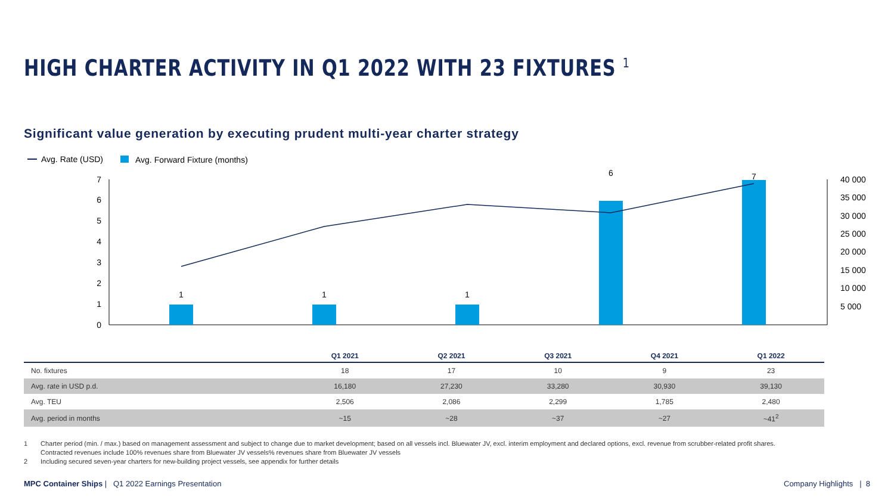HIGH CHARTER ACTIVITY IN Q1 2022 WITH 23 FIXTURES <sup>1</sup>
Significant value generation by executing prudent multi-year charter strategy
Avg. Rate (USD)
Avg. Forward Fixture (months)
0
1
2
3
4
5
6
7
5 000
10 000
15 000
20 000
25 000
30 000
35 000
40 000
1
1
1
6
7
| | Q1 2021 | Q2 2021 | Q3 2021 | Q4 2021 | Q1 2022 |
| --- | --- | --- | --- | --- | --- |
| No. fixtures | 18 | 17 | 10 | 9 | 23 |
| Avg. rate in USD p.d. | 16,180 | 27,230 | 33,280 | 30,930 | 39,130 |
| Avg. TEU | 2,506 | 2,086 | 2,299 | 1,785 | 2,480 |
| Avg. period in months | ~15 | ~28 | ~37 | ~27 | ~41<sup>2</sup> |
1 Charter period (min. / max.) based on management assessment and subject to change due to market development; based on all vessels incl. Bluewater JV, excl. interim employment and declared options, excl. revenue from scrubber-related profit shares.
Contracted revenues include 100% revenues share from Bluewater JV vessels% revenues share from Bluewater JV vessels
2 Including secured seven-year charters for new-building project vessels, see appendix for further details
MPC Container Ships | Q1 2022 Earnings Presentation
Company Highlights | 8